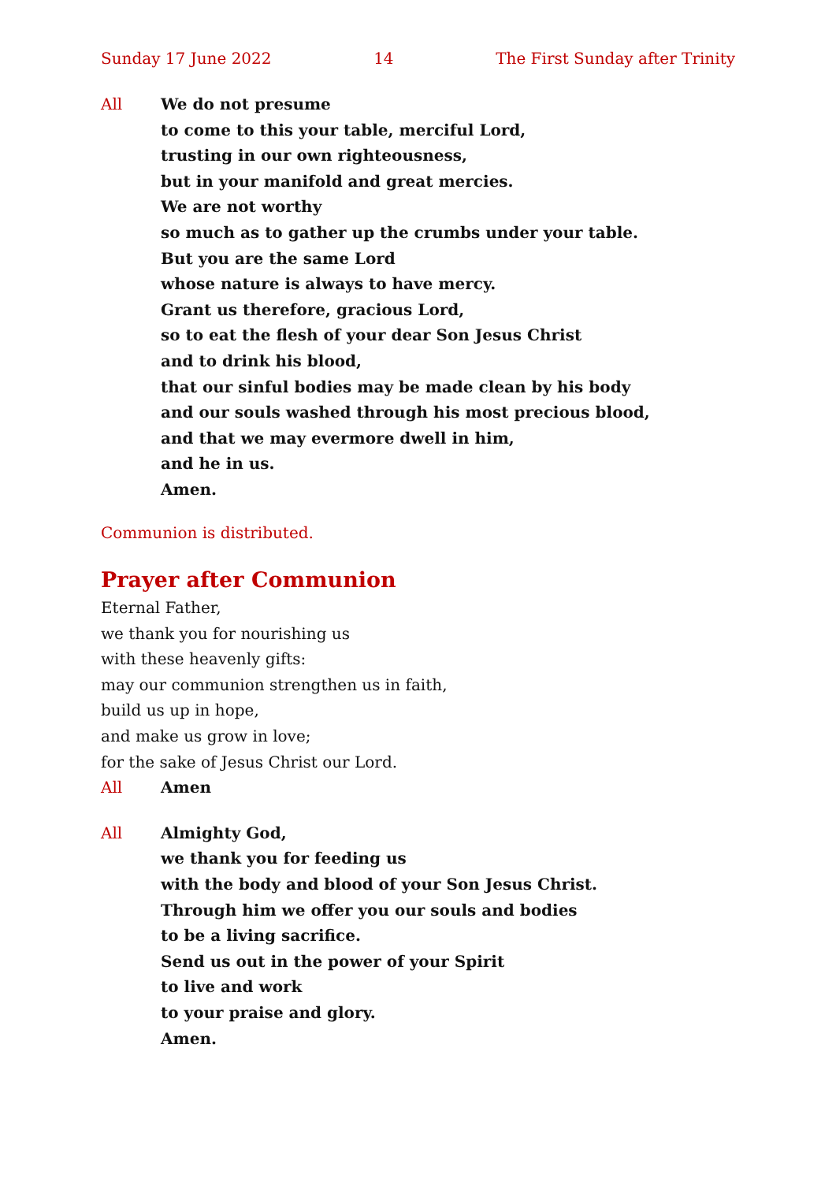Sunday 17 June 2022 14 The First Sunday after Trinity
All We do not presume
to come to this your table, merciful Lord,
trusting in our own righteousness,
but in your manifold and great mercies.
We are not worthy
so much as to gather up the crumbs under your table.
But you are the same Lord
whose nature is always to have mercy.
Grant us therefore, gracious Lord,
so to eat the flesh of your dear Son Jesus Christ
and to drink his blood,
that our sinful bodies may be made clean by his body
and our souls washed through his most precious blood,
and that we may evermore dwell in him,
and he in us.
Amen.
Communion is distributed.
Prayer after Communion
Eternal Father,
we thank you for nourishing us
with these heavenly gifts:
may our communion strengthen us in faith,
build us up in hope,
and make us grow in love;
for the sake of Jesus Christ our Lord.
All Amen
All Almighty God,
we thank you for feeding us
with the body and blood of your Son Jesus Christ.
Through him we offer you our souls and bodies
to be a living sacrifice.
Send us out in the power of your Spirit
to live and work
to your praise and glory.
Amen.